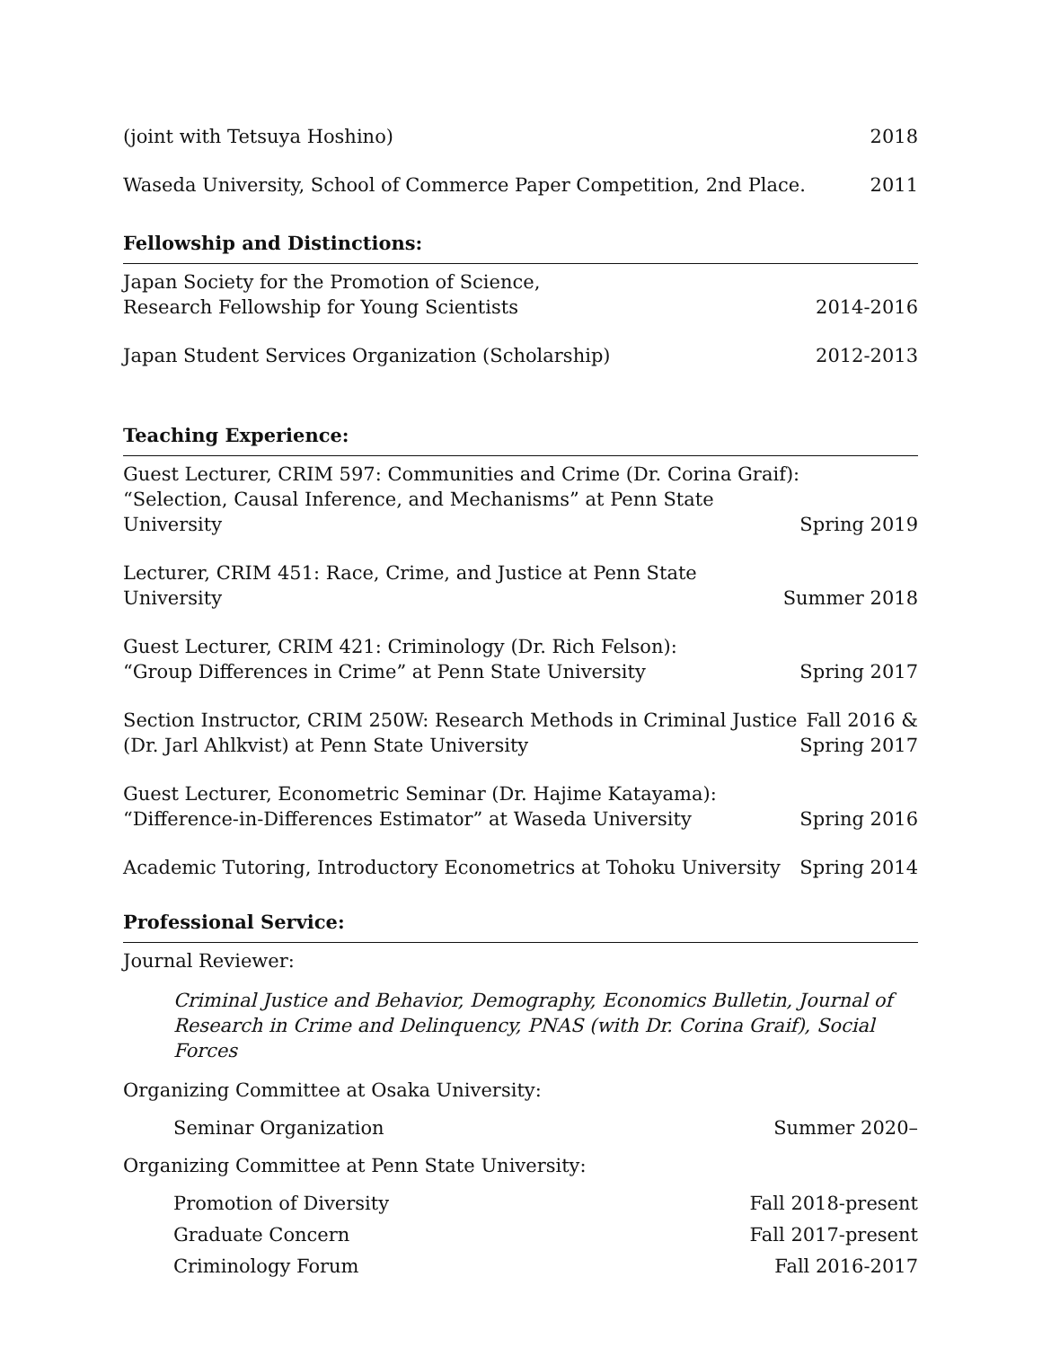(joint with Tetsuya Hoshino) 2018
Waseda University, School of Commerce Paper Competition, 2nd Place. 2011
Fellowship and Distinctions:
Japan Society for the Promotion of Science,
Research Fellowship for Young Scientists 2014-2016
Japan Student Services Organization (Scholarship) 2012-2013
Teaching Experience:
Guest Lecturer, CRIM 597: Communities and Crime (Dr. Corina Graif):
“Selection, Causal Inference, and Mechanisms” at Penn State University Spring 2019
Lecturer, CRIM 451: Race, Crime, and Justice at Penn State University Summer 2018
Guest Lecturer, CRIM 421: Criminology (Dr. Rich Felson):
“Group Differences in Crime” at Penn State University Spring 2017
Section Instructor, CRIM 250W: Research Methods in Criminal Justice
(Dr. Jarl Ahlkvist) at Penn State University Fall 2016 &
Spring 2017
Guest Lecturer, Econometric Seminar (Dr. Hajime Katayama):
“Difference-in-Differences Estimator” at Waseda University Spring 2016
Academic Tutoring, Introductory Econometrics at Tohoku University Spring 2014
Professional Service:
Journal Reviewer:
Criminal Justice and Behavior, Demography, Economics Bulletin, Journal of Research in Crime and Delinquency, PNAS (with Dr. Corina Graif), Social Forces
Organizing Committee at Osaka University:
Seminar Organization Summer 2020–
Organizing Committee at Penn State University:
Promotion of Diversity Fall 2018-present
Graduate Concern Fall 2017-present
Criminology Forum Fall 2016-2017